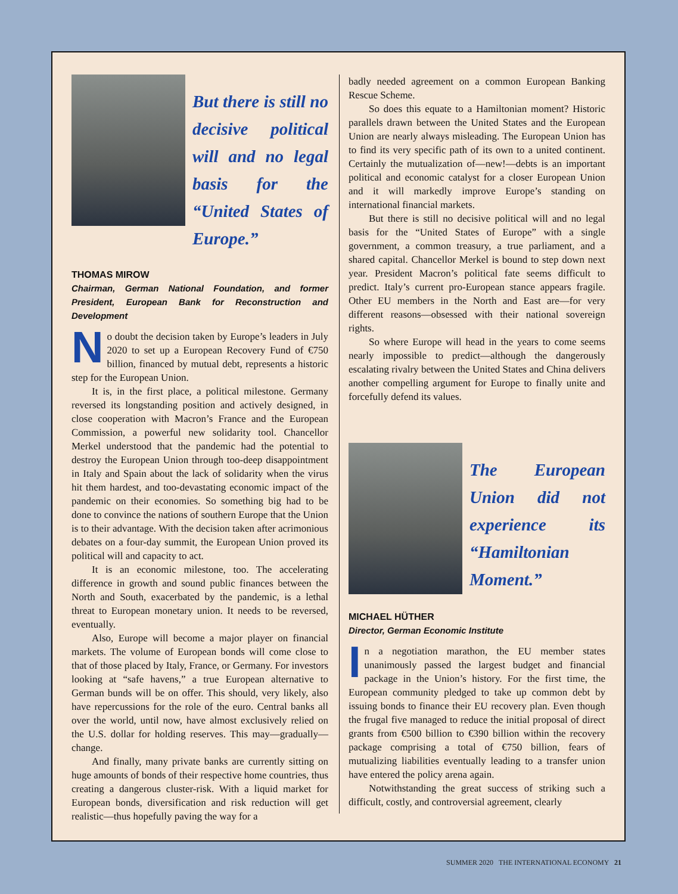But there is still no decisive political will and no legal basis for the “United States of Europe.”
THOMAS MIROW
Chairman, German National Foundation, and former President, European Bank for Reconstruction and Development
No doubt the decision taken by Europe’s leaders in July 2020 to set up a European Recovery Fund of €750 billion, financed by mutual debt, represents a historic step for the European Union.
It is, in the first place, a political milestone. Germany reversed its longstanding position and actively designed, in close cooperation with Macron’s France and the European Commission, a powerful new solidarity tool. Chancellor Merkel understood that the pandemic had the potential to destroy the European Union through too-deep disappointment in Italy and Spain about the lack of solidarity when the virus hit them hardest, and too-devastating economic impact of the pandemic on their economies. So something big had to be done to convince the nations of southern Europe that the Union is to their advantage. With the decision taken after acrimonious debates on a four-day summit, the European Union proved its political will and capacity to act.
It is an economic milestone, too. The accelerating difference in growth and sound public finances between the North and South, exacerbated by the pandemic, is a lethal threat to European monetary union. It needs to be reversed, eventually.
Also, Europe will become a major player on financial markets. The volume of European bonds will come close to that of those placed by Italy, France, or Germany. For investors looking at “safe havens,” a true European alternative to German bunds will be on offer. This should, very likely, also have repercussions for the role of the euro. Central banks all over the world, until now, have almost exclusively relied on the U.S. dollar for holding reserves. This may—gradually—change.
And finally, many private banks are currently sitting on huge amounts of bonds of their respective home countries, thus creating a dangerous cluster-risk. With a liquid market for European bonds, diversification and risk reduction will get realistic—thus hopefully paving the way for a
badly needed agreement on a common European Banking Rescue Scheme.
So does this equate to a Hamiltonian moment? Historic parallels drawn between the United States and the European Union are nearly always misleading. The European Union has to find its very specific path of its own to a united continent. Certainly the mutualization of—new!—debts is an important political and economic catalyst for a closer European Union and it will markedly improve Europe’s standing on international financial markets.
But there is still no decisive political will and no legal basis for the “United States of Europe” with a single government, a common treasury, a true parliament, and a shared capital. Chancellor Merkel is bound to step down next year. President Macron’s political fate seems difficult to predict. Italy’s current pro-European stance appears fragile. Other EU members in the North and East are—for very different reasons—obsessed with their national sovereign rights.
So where Europe will head in the years to come seems nearly impossible to predict—although the dangerously escalating rivalry between the United States and China delivers another compelling argument for Europe to finally unite and forcefully defend its values.
The European Union did not experience its “Hamiltonian Moment.”
MICHAEL HÜTHER
Director, German Economic Institute
In a negotiation marathon, the EU member states unanimously passed the largest budget and financial package in the Union’s history. For the first time, the European community pledged to take up common debt by issuing bonds to finance their EU recovery plan. Even though the frugal five managed to reduce the initial proposal of direct grants from €500 billion to €390 billion within the recovery package comprising a total of €750 billion, fears of mutualizing liabilities eventually leading to a transfer union have entered the policy arena again.
Notwithstanding the great success of striking such a difficult, costly, and controversial agreement, clearly
SUMMER 2020 THE INTERNATIONAL ECONOMY 21